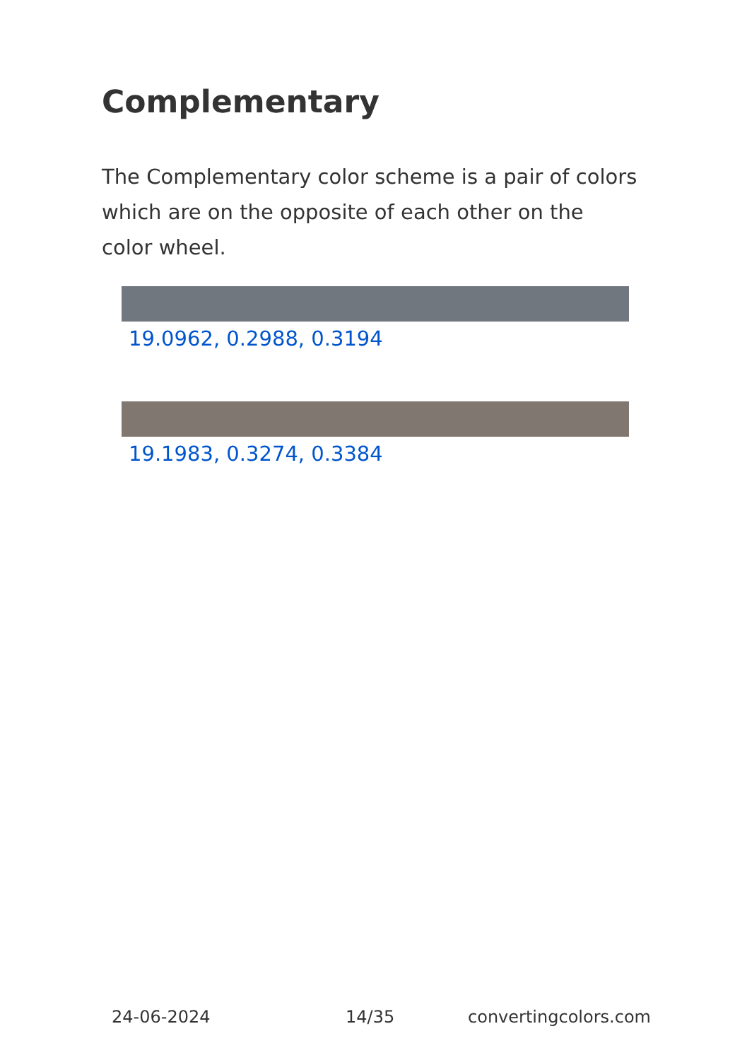Complementary
The Complementary color scheme is a pair of colors which are on the opposite of each other on the color wheel.
19.0962, 0.2988, 0.3194
19.1983, 0.3274, 0.3384
24-06-2024 14/35 convertingcolors.com